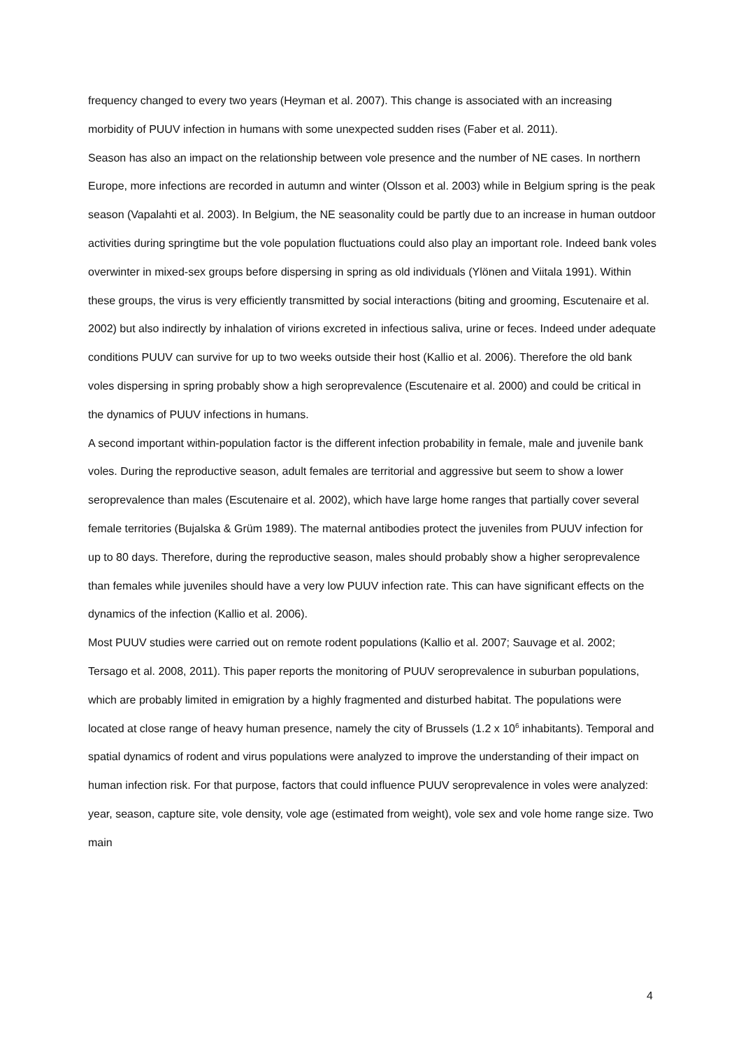frequency changed to every two years (Heyman et al. 2007). This change is associated with an increasing morbidity of PUUV infection in humans with some unexpected sudden rises (Faber et al. 2011).
Season has also an impact on the relationship between vole presence and the number of NE cases. In northern Europe, more infections are recorded in autumn and winter (Olsson et al. 2003) while in Belgium spring is the peak season (Vapalahti et al. 2003). In Belgium, the NE seasonality could be partly due to an increase in human outdoor activities during springtime but the vole population fluctuations could also play an important role. Indeed bank voles overwinter in mixed-sex groups before dispersing in spring as old individuals (Ylönen and Viitala 1991). Within these groups, the virus is very efficiently transmitted by social interactions (biting and grooming, Escutenaire et al. 2002) but also indirectly by inhalation of virions excreted in infectious saliva, urine or feces. Indeed under adequate conditions PUUV can survive for up to two weeks outside their host (Kallio et al. 2006). Therefore the old bank voles dispersing in spring probably show a high seroprevalence (Escutenaire et al. 2000) and could be critical in the dynamics of PUUV infections in humans.
A second important within-population factor is the different infection probability in female, male and juvenile bank voles. During the reproductive season, adult females are territorial and aggressive but seem to show a lower seroprevalence than males (Escutenaire et al. 2002), which have large home ranges that partially cover several female territories (Bujalska & Grüm 1989). The maternal antibodies protect the juveniles from PUUV infection for up to 80 days. Therefore, during the reproductive season, males should probably show a higher seroprevalence than females while juveniles should have a very low PUUV infection rate. This can have significant effects on the dynamics of the infection (Kallio et al. 2006).
Most PUUV studies were carried out on remote rodent populations (Kallio et al. 2007; Sauvage et al. 2002; Tersago et al. 2008, 2011). This paper reports the monitoring of PUUV seroprevalence in suburban populations, which are probably limited in emigration by a highly fragmented and disturbed habitat. The populations were located at close range of heavy human presence, namely the city of Brussels (1.2 x 10<sup>6</sup> inhabitants). Temporal and spatial dynamics of rodent and virus populations were analyzed to improve the understanding of their impact on human infection risk. For that purpose, factors that could influence PUUV seroprevalence in voles were analyzed: year, season, capture site, vole density, vole age (estimated from weight), vole sex and vole home range size. Two main
4